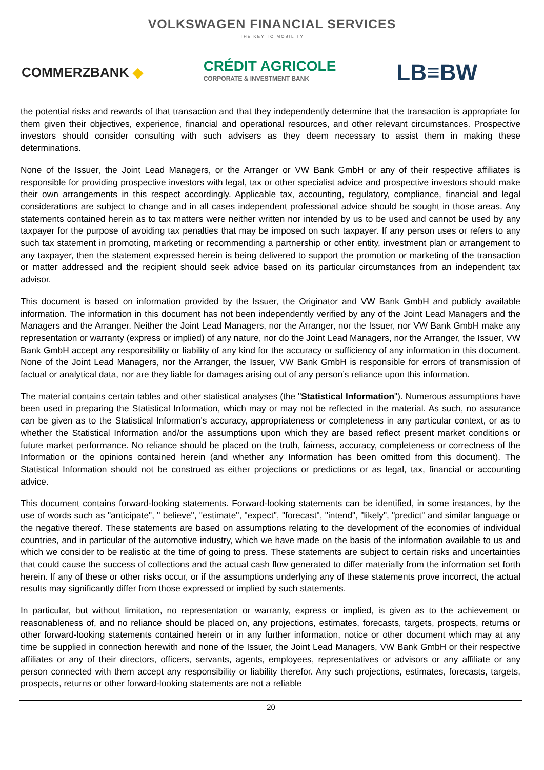VOLKSWAGEN FINANCIAL SERVICES
THE KEY TO MOBILITY
COMMERZBANK ◆
CRÉDIT AGRICOLE
CORPORATE & INVESTMENT BANK
LB≡BW
the potential risks and rewards of that transaction and that they independently determine that the transaction is appropriate for them given their objectives, experience, financial and operational resources, and other relevant circumstances. Prospective investors should consider consulting with such advisers as they deem necessary to assist them in making these determinations.
None of the Issuer, the Joint Lead Managers, or the Arranger or VW Bank GmbH or any of their respective affiliates is responsible for providing prospective investors with legal, tax or other specialist advice and prospective investors should make their own arrangements in this respect accordingly. Applicable tax, accounting, regulatory, compliance, financial and legal considerations are subject to change and in all cases independent professional advice should be sought in those areas. Any statements contained herein as to tax matters were neither written nor intended by us to be used and cannot be used by any taxpayer for the purpose of avoiding tax penalties that may be imposed on such taxpayer. If any person uses or refers to any such tax statement in promoting, marketing or recommending a partnership or other entity, investment plan or arrangement to any taxpayer, then the statement expressed herein is being delivered to support the promotion or marketing of the transaction or matter addressed and the recipient should seek advice based on its particular circumstances from an independent tax advisor.
This document is based on information provided by the Issuer, the Originator and VW Bank GmbH and publicly available information. The information in this document has not been independently verified by any of the Joint Lead Managers and the Managers and the Arranger. Neither the Joint Lead Managers, nor the Arranger, nor the Issuer, nor VW Bank GmbH make any representation or warranty (express or implied) of any nature, nor do the Joint Lead Managers, nor the Arranger, the Issuer, VW Bank GmbH accept any responsibility or liability of any kind for the accuracy or sufficiency of any information in this document. None of the Joint Lead Managers, nor the Arranger, the Issuer, VW Bank GmbH is responsible for errors of transmission of factual or analytical data, nor are they liable for damages arising out of any person’s reliance upon this information.
The material contains certain tables and other statistical analyses (the "Statistical Information"). Numerous assumptions have been used in preparing the Statistical Information, which may or may not be reflected in the material. As such, no assurance can be given as to the Statistical Information's accuracy, appropriateness or completeness in any particular context, or as to whether the Statistical Information and/or the assumptions upon which they are based reflect present market conditions or future market performance. No reliance should be placed on the truth, fairness, accuracy, completeness or correctness of the Information or the opinions contained herein (and whether any Information has been omitted from this document). The Statistical Information should not be construed as either projections or predictions or as legal, tax, financial or accounting advice.
This document contains forward-looking statements. Forward-looking statements can be identified, in some instances, by the use of words such as "anticipate", " believe", "estimate", "expect", "forecast", "intend", "likely", "predict" and similar language or the negative thereof. These statements are based on assumptions relating to the development of the economies of individual countries, and in particular of the automotive industry, which we have made on the basis of the information available to us and which we consider to be realistic at the time of going to press. These statements are subject to certain risks and uncertainties that could cause the success of collections and the actual cash flow generated to differ materially from the information set forth herein. If any of these or other risks occur, or if the assumptions underlying any of these statements prove incorrect, the actual results may significantly differ from those expressed or implied by such statements.
In particular, but without limitation, no representation or warranty, express or implied, is given as to the achievement or reasonableness of, and no reliance should be placed on, any projections, estimates, forecasts, targets, prospects, returns or other forward-looking statements contained herein or in any further information, notice or other document which may at any time be supplied in connection herewith and none of the Issuer, the Joint Lead Managers, VW Bank GmbH or their respective affiliates or any of their directors, officers, servants, agents, employees, representatives or advisors or any affiliate or any person connected with them accept any responsibility or liability therefor. Any such projections, estimates, forecasts, targets, prospects, returns or other forward-looking statements are not a reliable
20